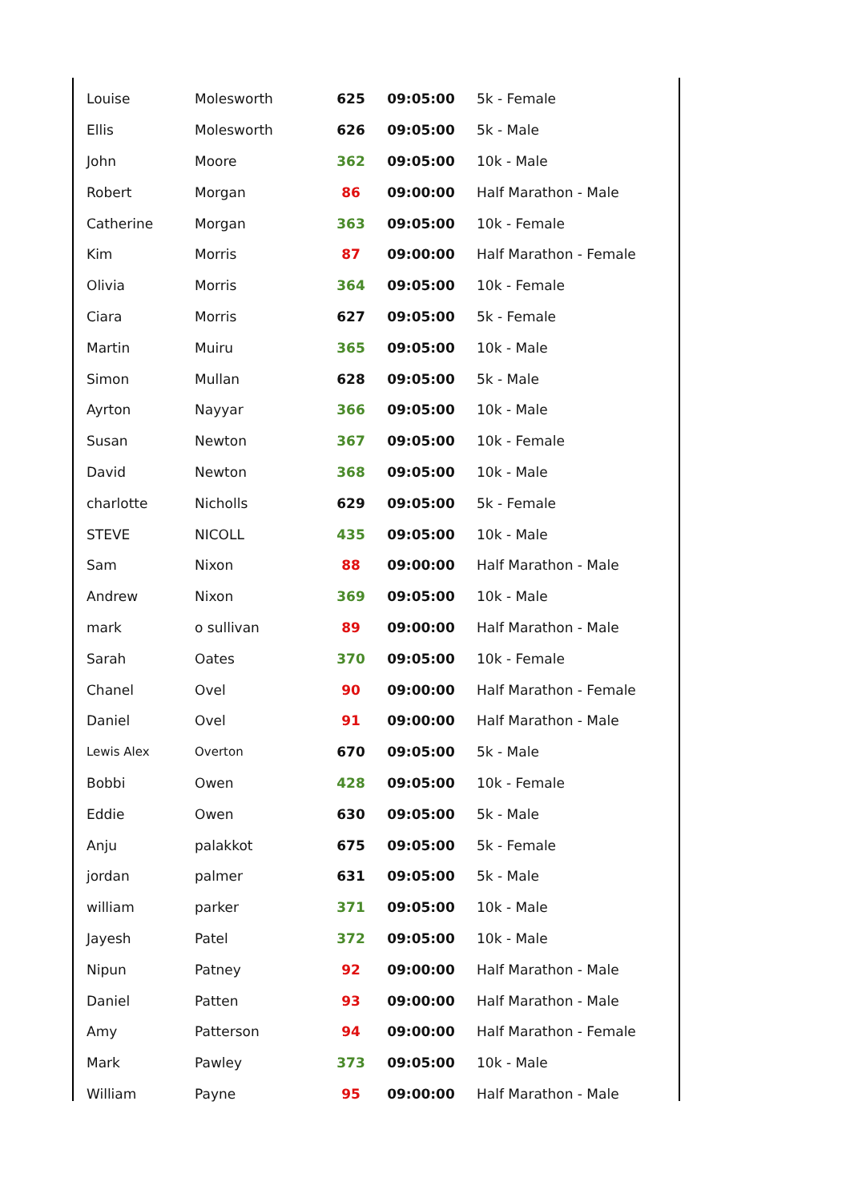| Louise | Molesworth | 625 | 09:05:00 | 5k - Female |
| Ellis | Molesworth | 626 | 09:05:00 | 5k - Male |
| John | Moore | 362 | 09:05:00 | 10k - Male |
| Robert | Morgan | 86 | 09:00:00 | Half Marathon - Male |
| Catherine | Morgan | 363 | 09:05:00 | 10k - Female |
| Kim | Morris | 87 | 09:00:00 | Half Marathon - Female |
| Olivia | Morris | 364 | 09:05:00 | 10k - Female |
| Ciara | Morris | 627 | 09:05:00 | 5k - Female |
| Martin | Muiru | 365 | 09:05:00 | 10k - Male |
| Simon | Mullan | 628 | 09:05:00 | 5k - Male |
| Ayrton | Nayyar | 366 | 09:05:00 | 10k - Male |
| Susan | Newton | 367 | 09:05:00 | 10k - Female |
| David | Newton | 368 | 09:05:00 | 10k - Male |
| charlotte | Nicholls | 629 | 09:05:00 | 5k - Female |
| STEVE | NICOLL | 435 | 09:05:00 | 10k - Male |
| Sam | Nixon | 88 | 09:00:00 | Half Marathon - Male |
| Andrew | Nixon | 369 | 09:05:00 | 10k - Male |
| mark | o sullivan | 89 | 09:00:00 | Half Marathon - Male |
| Sarah | Oates | 370 | 09:05:00 | 10k - Female |
| Chanel | Ovel | 90 | 09:00:00 | Half Marathon - Female |
| Daniel | Ovel | 91 | 09:00:00 | Half Marathon - Male |
| Lewis Alex | Overton | 670 | 09:05:00 | 5k - Male |
| Bobbi | Owen | 428 | 09:05:00 | 10k - Female |
| Eddie | Owen | 630 | 09:05:00 | 5k - Male |
| Anju | palakkot | 675 | 09:05:00 | 5k - Female |
| jordan | palmer | 631 | 09:05:00 | 5k - Male |
| william | parker | 371 | 09:05:00 | 10k - Male |
| Jayesh | Patel | 372 | 09:05:00 | 10k - Male |
| Nipun | Patney | 92 | 09:00:00 | Half Marathon - Male |
| Daniel | Patten | 93 | 09:00:00 | Half Marathon - Male |
| Amy | Patterson | 94 | 09:00:00 | Half Marathon - Female |
| Mark | Pawley | 373 | 09:05:00 | 10k - Male |
| William | Payne | 95 | 09:00:00 | Half Marathon - Male |